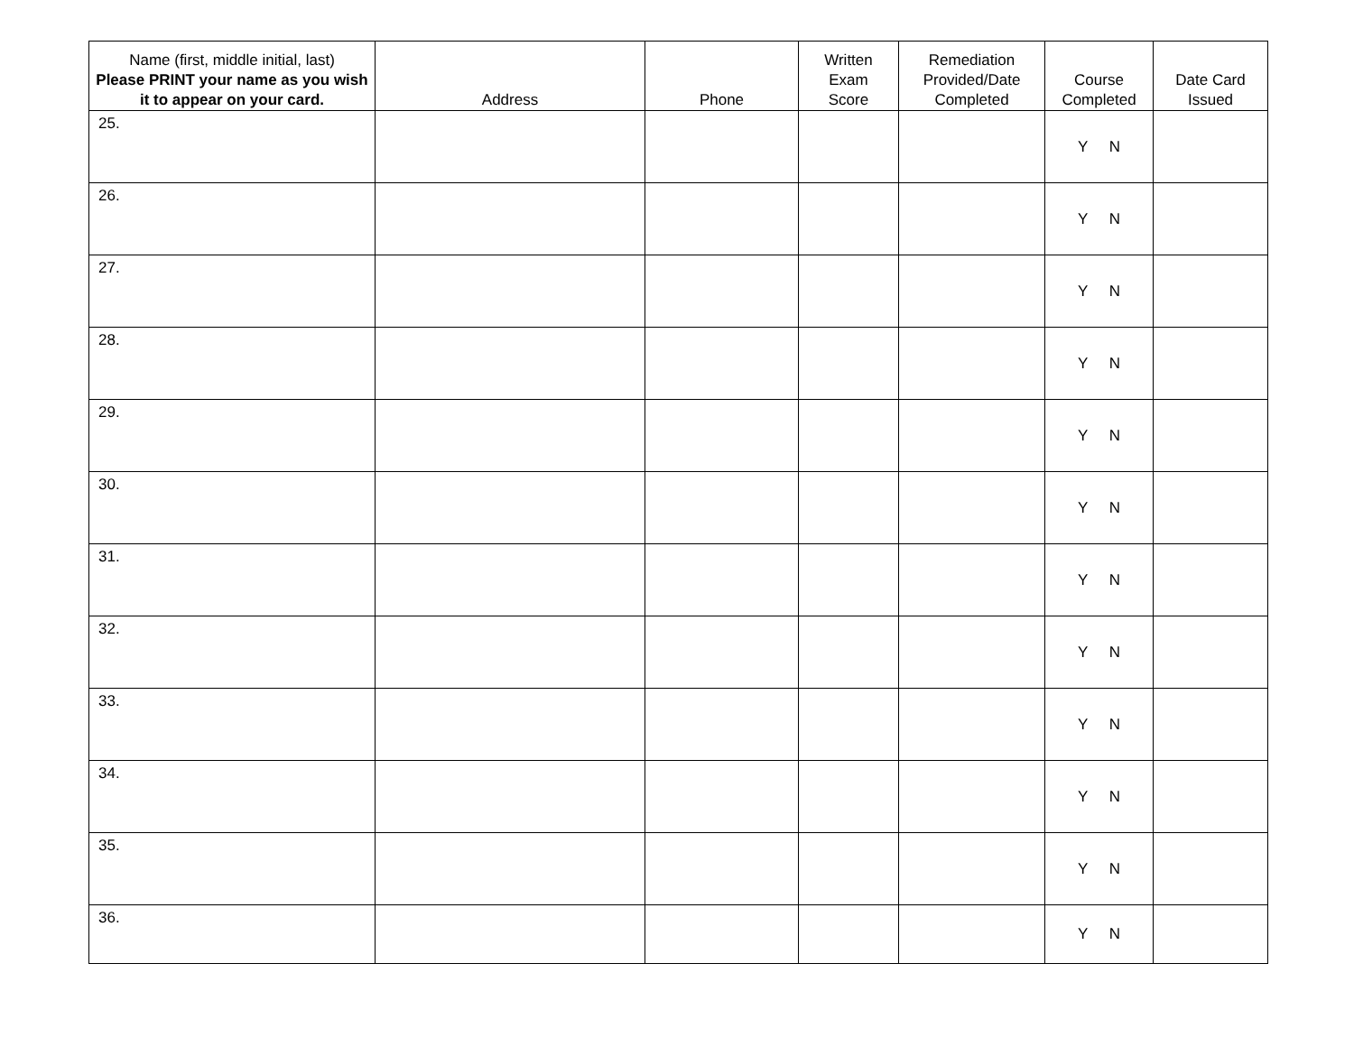| Name (first, middle initial, last) Please PRINT your name as you wish it to appear on your card. | Address | Phone | Written Exam Score | Remediation Provided/Date Completed | Course Completed | Date Card Issued |
| --- | --- | --- | --- | --- | --- | --- |
| 25. | | | | | Y N | |
| 26. | | | | | Y N | |
| 27. | | | | | Y N | |
| 28. | | | | | Y N | |
| 29. | | | | | Y N | |
| 30. | | | | | Y N | |
| 31. | | | | | Y N | |
| 32. | | | | | Y N | |
| 33. | | | | | Y N | |
| 34. | | | | | Y N | |
| 35. | | | | | Y N | |
| 36. | | | | | Y N | |